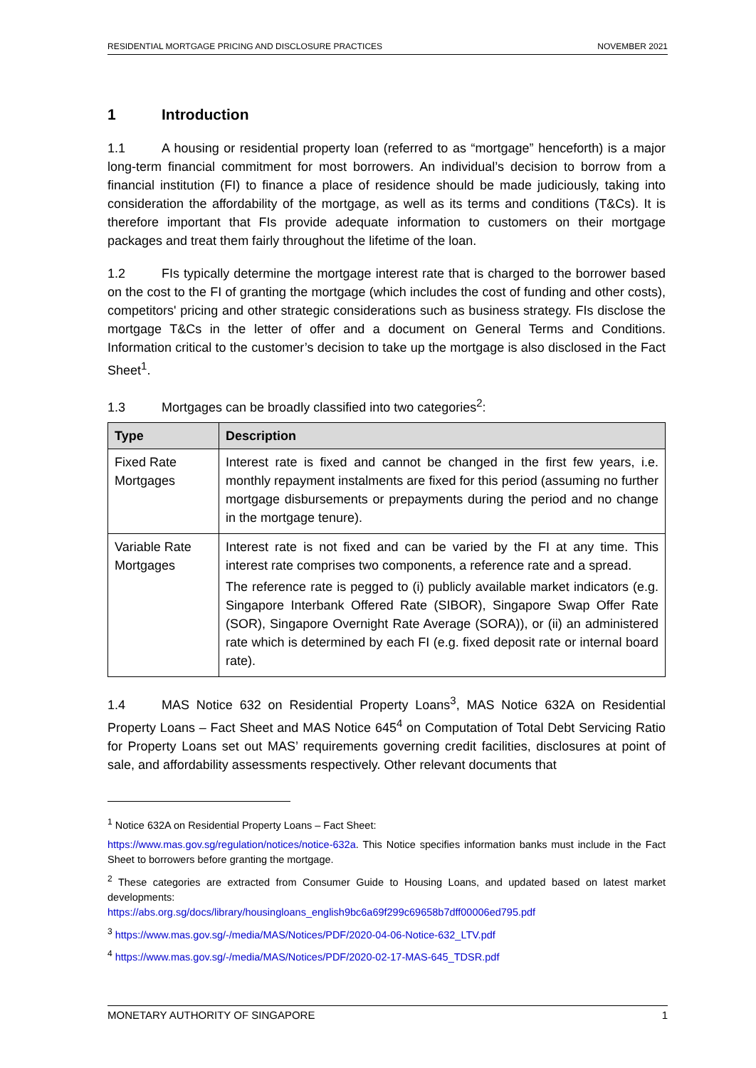RESIDENTIAL MORTGAGE PRICING AND DISCLOSURE PRACTICES NOVEMBER 2021
1 Introduction
1.1 A housing or residential property loan (referred to as “mortgage” henceforth) is a major long-term financial commitment for most borrowers. An individual’s decision to borrow from a financial institution (FI) to finance a place of residence should be made judiciously, taking into consideration the affordability of the mortgage, as well as its terms and conditions (T&Cs). It is therefore important that FIs provide adequate information to customers on their mortgage packages and treat them fairly throughout the lifetime of the loan.
1.2 FIs typically determine the mortgage interest rate that is charged to the borrower based on the cost to the FI of granting the mortgage (which includes the cost of funding and other costs), competitors' pricing and other strategic considerations such as business strategy. FIs disclose the mortgage T&Cs in the letter of offer and a document on General Terms and Conditions. Information critical to the customer’s decision to take up the mortgage is also disclosed in the Fact Sheet<sup>1</sup>.
1.3 Mortgages can be broadly classified into two categories<sup>2</sup>:
| Type | Description |
| --- | --- |
| Fixed Rate Mortgages | Interest rate is fixed and cannot be changed in the first few years, i.e. monthly repayment instalments are fixed for this period (assuming no further mortgage disbursements or prepayments during the period and no change in the mortgage tenure). |
| Variable Rate Mortgages | Interest rate is not fixed and can be varied by the FI at any time. This interest rate comprises two components, a reference rate and a spread. The reference rate is pegged to (i) publicly available market indicators (e.g. Singapore Interbank Offered Rate (SIBOR), Singapore Swap Offer Rate (SOR), Singapore Overnight Rate Average (SORA)), or (ii) an administered rate which is determined by each FI (e.g. fixed deposit rate or internal board rate). |
1.4 MAS Notice 632 on Residential Property Loans<sup>3</sup>, MAS Notice 632A on Residential Property Loans – Fact Sheet and MAS Notice 645<sup>4</sup> on Computation of Total Debt Servicing Ratio for Property Loans set out MAS’ requirements governing credit facilities, disclosures at point of sale, and affordability assessments respectively. Other relevant documents that
<sup>1</sup> Notice 632A on Residential Property Loans – Fact Sheet:
https://www.mas.gov.sg/regulation/notices/notice-632a. This Notice specifies information banks must include in the Fact Sheet to borrowers before granting the mortgage.
<sup>2</sup> These categories are extracted from Consumer Guide to Housing Loans, and updated based on latest market developments:
https://abs.org.sg/docs/library/housingloans_english9bc6a69f299c69658b7dff00006ed795.pdf
<sup>3</sup> https://www.mas.gov.sg/-/media/MAS/Notices/PDF/2020-04-06-Notice-632_LTV.pdf
<sup>4</sup> https://www.mas.gov.sg/-/media/MAS/Notices/PDF/2020-02-17-MAS-645_TDSR.pdf
MONETARY AUTHORITY OF SINGAPORE 1